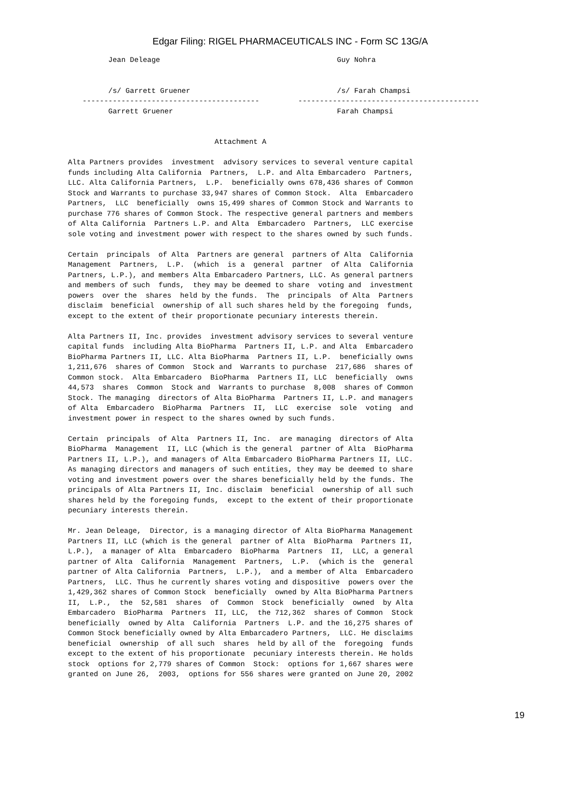Edgar Filing: RIGEL PHARMACEUTICALS INC - Form SC 13G/A
      Jean Deleage                                         Guy Nohra


      /s/ Garrett Gruener                                  /s/ Farah Champsi
-----------------------------------------         ------------------------------------------
      Garrett Gruener                                      Farah Champsi
                                  Attachment A

Alta Partners provides  investment  advisory services to several venture capital
funds including Alta California  Partners,  L.P. and Alta Embarcadero  Partners,
LLC. Alta California Partners,  L.P.  beneficially owns 678,436 shares of Common
Stock and Warrants to purchase 33,947 shares of Common Stock.  Alta  Embarcadero
Partners,  LLC  beneficially  owns 15,499 shares of Common Stock and Warrants to
purchase 776 shares of Common Stock. The respective general partners and members
of Alta California  Partners L.P. and Alta  Embarcadero  Partners,  LLC exercise
sole voting and investment power with respect to the shares owned by such funds.

Certain  principals  of Alta  Partners are general  partners of Alta  California
Management  Partners,  L.P.  (which  is a  general  partner  of Alta  California
Partners, L.P.), and members Alta Embarcadero Partners, LLC. As general partners
and members of such  funds,  they may be deemed to share  voting and  investment
powers  over the  shares  held by the funds.  The  principals  of Alta  Partners
disclaim  beneficial  ownership of all such shares held by the foregoing  funds,
except to the extent of their proportionate pecuniary interests therein.

Alta Partners II, Inc. provides  investment advisory services to several venture
capital funds  including Alta BioPharma  Partners II, L.P. and Alta  Embarcadero
BioPharma Partners II, LLC. Alta BioPharma  Partners II, L.P.  beneficially owns
1,211,676  shares of Common  Stock and  Warrants to purchase  217,686  shares of
Common stock.  Alta Embarcadero  BioPharma  Partners II, LLC  beneficially  owns
44,573  shares  Common  Stock and  Warrants to purchase  8,008  shares of Common
Stock. The managing  directors of Alta BioPharma  Partners II, L.P. and managers
of Alta  Embarcadero  BioPharma  Partners  II,  LLC  exercise  sole  voting  and
investment power in respect to the shares owned by such funds.

Certain  principals  of Alta  Partners II, Inc.  are managing  directors of Alta
BioPharma  Management  II, LLC (which is the general  partner of Alta  BioPharma
Partners II, L.P.), and managers of Alta Embarcadero BioPharma Partners II, LLC.
As managing directors and managers of such entities, they may be deemed to share
voting and investment powers over the shares beneficially held by the funds. The
principals of Alta Partners II, Inc. disclaim  beneficial  ownership of all such
shares held by the foregoing funds,  except to the extent of their proportionate
pecuniary interests therein.

Mr. Jean Deleage,  Director, is a managing director of Alta BioPharma Management
Partners II, LLC (which is the general  partner of Alta  BioPharma  Partners II,
L.P.),  a manager of Alta  Embarcadero  BioPharma  Partners  II,  LLC, a general
partner of Alta  California  Management  Partners,  L.P.  (which is the  general
partner of Alta California  Partners,  L.P.),  and a member of Alta  Embarcadero
Partners,  LLC. Thus he currently shares voting and dispositive  powers over the
1,429,362 shares of Common Stock  beneficially  owned by Alta BioPharma Partners
II,  L.P.,  the  52,581  shares  of  Common  Stock  beneficially  owned  by Alta
Embarcadero  BioPharma  Partners  II, LLC,  the 712,362  shares of Common  Stock
beneficially  owned by Alta  California  Partners  L.P. and the 16,275 shares of
Common Stock beneficially owned by Alta Embarcadero Partners,  LLC. He disclaims
beneficial  ownership  of all such  shares  held by all of the  foregoing  funds
except to the extent of his proportionate  pecuniary interests therein. He holds
stock  options for 2,779 shares of Common  Stock:  options for 1,667 shares were
granted on June 26,  2003,  options for 556 shares were granted on June 20, 2002
19